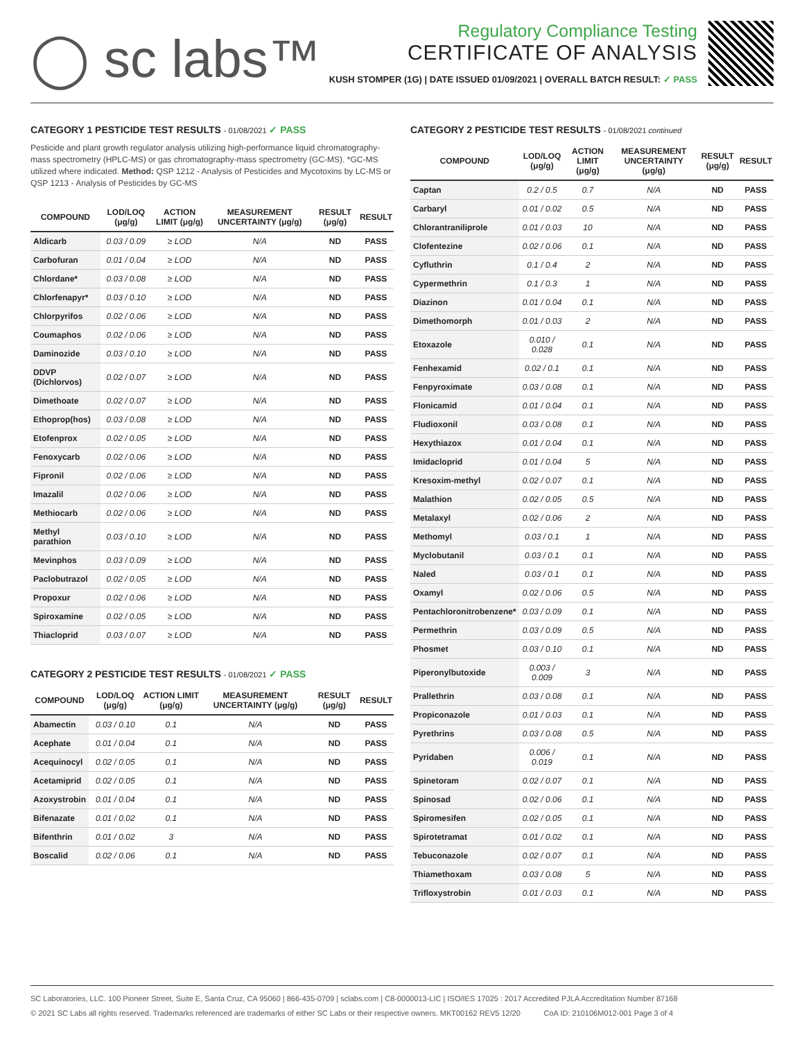◯ sc labs™
Regulatory Compliance Testing
CERTIFICATE OF ANALYSIS
KUSH STOMPER (1G) | DATE ISSUED 01/09/2021 | OVERALL BATCH RESULT: ✓ PASS
CATEGORY 1 PESTICIDE TEST RESULTS - 01/08/2021 ✓ PASS
Pesticide and plant growth regulator analysis utilizing high-performance liquid chromatography-mass spectrometry (HPLC-MS) or gas chromatography-mass spectrometry (GC-MS). *GC-MS utilized where indicated. Method: QSP 1212 - Analysis of Pesticides and Mycotoxins by LC-MS or QSP 1213 - Analysis of Pesticides by GC-MS
| COMPOUND | LOD/LOQ (μg/g) | ACTION LIMIT (μg/g) | MEASUREMENT UNCERTAINTY (μg/g) | RESULT (μg/g) | RESULT |
| --- | --- | --- | --- | --- | --- |
| Aldicarb | 0.03 / 0.09 | ≥ LOD | N/A | ND | PASS |
| Carbofuran | 0.01 / 0.04 | ≥ LOD | N/A | ND | PASS |
| Chlordane* | 0.03 / 0.08 | ≥ LOD | N/A | ND | PASS |
| Chlorfenapyr* | 0.03 / 0.10 | ≥ LOD | N/A | ND | PASS |
| Chlorpyrifos | 0.02 / 0.06 | ≥ LOD | N/A | ND | PASS |
| Coumaphos | 0.02 / 0.06 | ≥ LOD | N/A | ND | PASS |
| Daminozide | 0.03 / 0.10 | ≥ LOD | N/A | ND | PASS |
| DDVP (Dichlorvos) | 0.02 / 0.07 | ≥ LOD | N/A | ND | PASS |
| Dimethoate | 0.02 / 0.07 | ≥ LOD | N/A | ND | PASS |
| Ethoprop(hos) | 0.03 / 0.08 | ≥ LOD | N/A | ND | PASS |
| Etofenprox | 0.02 / 0.05 | ≥ LOD | N/A | ND | PASS |
| Fenoxycarb | 0.02 / 0.06 | ≥ LOD | N/A | ND | PASS |
| Fipronil | 0.02 / 0.06 | ≥ LOD | N/A | ND | PASS |
| Imazalil | 0.02 / 0.06 | ≥ LOD | N/A | ND | PASS |
| Methiocarb | 0.02 / 0.06 | ≥ LOD | N/A | ND | PASS |
| Methyl parathion | 0.03 / 0.10 | ≥ LOD | N/A | ND | PASS |
| Mevinphos | 0.03 / 0.09 | ≥ LOD | N/A | ND | PASS |
| Paclobutrazol | 0.02 / 0.05 | ≥ LOD | N/A | ND | PASS |
| Propoxur | 0.02 / 0.06 | ≥ LOD | N/A | ND | PASS |
| Spiroxamine | 0.02 / 0.05 | ≥ LOD | N/A | ND | PASS |
| Thiacloprid | 0.03 / 0.07 | ≥ LOD | N/A | ND | PASS |
CATEGORY 2 PESTICIDE TEST RESULTS - 01/08/2021 ✓ PASS
| COMPOUND | LOD/LOQ (μg/g) | ACTION LIMIT (μg/g) | MEASUREMENT UNCERTAINTY (μg/g) | RESULT (μg/g) | RESULT |
| --- | --- | --- | --- | --- | --- |
| Abamectin | 0.03 / 0.10 | 0.1 | N/A | ND | PASS |
| Acephate | 0.01 / 0.04 | 0.1 | N/A | ND | PASS |
| Acequinocyl | 0.02 / 0.05 | 0.1 | N/A | ND | PASS |
| Acetamiprid | 0.02 / 0.05 | 0.1 | N/A | ND | PASS |
| Azoxystrobin | 0.01 / 0.04 | 0.1 | N/A | ND | PASS |
| Bifenazate | 0.01 / 0.02 | 0.1 | N/A | ND | PASS |
| Bifenthrin | 0.01 / 0.02 | 3 | N/A | ND | PASS |
| Boscalid | 0.02 / 0.06 | 0.1 | N/A | ND | PASS |
CATEGORY 2 PESTICIDE TEST RESULTS - 01/08/2021 continued
| COMPOUND | LOD/LOQ (μg/g) | ACTION LIMIT (μg/g) | MEASUREMENT UNCERTAINTY (μg/g) | RESULT (μg/g) | RESULT |
| --- | --- | --- | --- | --- | --- |
| Captan | 0.2 / 0.5 | 0.7 | N/A | ND | PASS |
| Carbaryl | 0.01 / 0.02 | 0.5 | N/A | ND | PASS |
| Chlorantraniliprole | 0.01 / 0.03 | 10 | N/A | ND | PASS |
| Clofentezine | 0.02 / 0.06 | 0.1 | N/A | ND | PASS |
| Cyfluthrin | 0.1 / 0.4 | 2 | N/A | ND | PASS |
| Cypermethrin | 0.1 / 0.3 | 1 | N/A | ND | PASS |
| Diazinon | 0.01 / 0.04 | 0.1 | N/A | ND | PASS |
| Dimethomorph | 0.01 / 0.03 | 2 | N/A | ND | PASS |
| Etoxazole | 0.010 / 0.028 | 0.1 | N/A | ND | PASS |
| Fenhexamid | 0.02 / 0.1 | 0.1 | N/A | ND | PASS |
| Fenpyroximate | 0.03 / 0.08 | 0.1 | N/A | ND | PASS |
| Flonicamid | 0.01 / 0.04 | 0.1 | N/A | ND | PASS |
| Fludioxonil | 0.03 / 0.08 | 0.1 | N/A | ND | PASS |
| Hexythiazox | 0.01 / 0.04 | 0.1 | N/A | ND | PASS |
| Imidacloprid | 0.01 / 0.04 | 5 | N/A | ND | PASS |
| Kresoxim-methyl | 0.02 / 0.07 | 0.1 | N/A | ND | PASS |
| Malathion | 0.02 / 0.05 | 0.5 | N/A | ND | PASS |
| Metalaxyl | 0.02 / 0.06 | 2 | N/A | ND | PASS |
| Methomyl | 0.03 / 0.1 | 1 | N/A | ND | PASS |
| Myclobutanil | 0.03 / 0.1 | 0.1 | N/A | ND | PASS |
| Naled | 0.03 / 0.1 | 0.1 | N/A | ND | PASS |
| Oxamyl | 0.02 / 0.06 | 0.5 | N/A | ND | PASS |
| Pentachloronitrobenzene* | 0.03 / 0.09 | 0.1 | N/A | ND | PASS |
| Permethrin | 0.03 / 0.09 | 0.5 | N/A | ND | PASS |
| Phosmet | 0.03 / 0.10 | 0.1 | N/A | ND | PASS |
| Piperonylbutoxide | 0.003 / 0.009 | 3 | N/A | ND | PASS |
| Prallethrin | 0.03 / 0.08 | 0.1 | N/A | ND | PASS |
| Propiconazole | 0.01 / 0.03 | 0.1 | N/A | ND | PASS |
| Pyrethrins | 0.03 / 0.08 | 0.5 | N/A | ND | PASS |
| Pyridaben | 0.006 / 0.019 | 0.1 | N/A | ND | PASS |
| Spinetoram | 0.02 / 0.07 | 0.1 | N/A | ND | PASS |
| Spinosad | 0.02 / 0.06 | 0.1 | N/A | ND | PASS |
| Spiromesifen | 0.02 / 0.05 | 0.1 | N/A | ND | PASS |
| Spirotetramat | 0.01 / 0.02 | 0.1 | N/A | ND | PASS |
| Tebuconazole | 0.02 / 0.07 | 0.1 | N/A | ND | PASS |
| Thiamethoxam | 0.03 / 0.08 | 5 | N/A | ND | PASS |
| Trifloxystrobin | 0.01 / 0.03 | 0.1 | N/A | ND | PASS |
SC Laboratories, LLC. 100 Pioneer Street, Suite E, Santa Cruz, CA 95060 | 866-435-0709 | sclabs.com | C8-0000013-LIC | ISO/IES 17025 : 2017 Accredited PJLA Accreditation Number 87168
© 2021 SC Labs all rights reserved. Trademarks referenced are trademarks of either SC Labs or their respective owners. MKT00162 REV5 12/20 CoA ID: 210106M012-001 Page 3 of 4